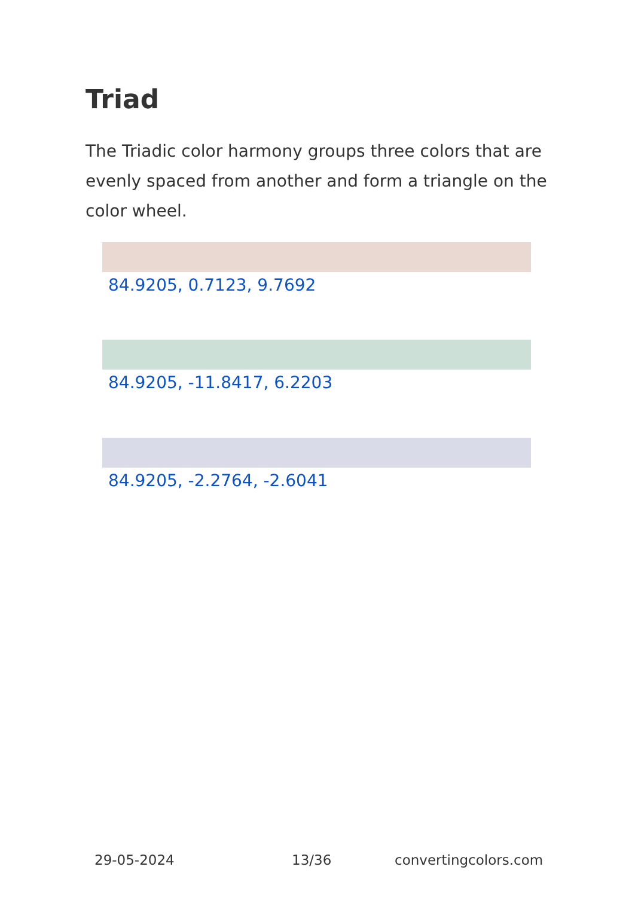Triad
The Triadic color harmony groups three colors that are evenly spaced from another and form a triangle on the color wheel.
84.9205, 0.7123, 9.7692
84.9205, -11.8417, 6.2203
84.9205, -2.2764, -2.6041
29-05-2024 13/36 convertingcolors.com